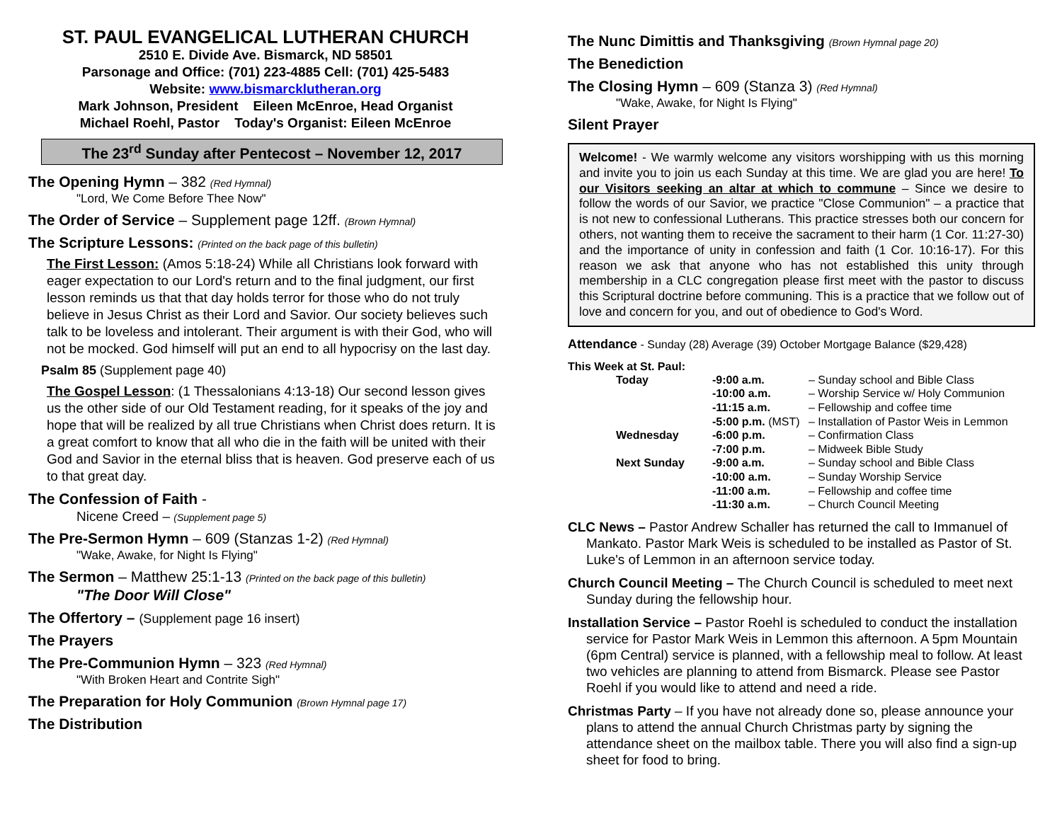ST. PAUL EVANGELICAL LUTHERAN CHURCH
2510 E. Divide Ave. Bismarck, ND 58501
Parsonage and Office: (701) 223-4885 Cell: (701) 425-5483
Website: www.bismarcklutheran.org
Mark Johnson, President Eileen McEnroe, Head Organist
Michael Roehl, Pastor Today's Organist: Eileen McEnroe
The 23<sup>rd</sup> Sunday after Pentecost – November 12, 2017
The Opening Hymn – 382 (Red Hymnal)
"Lord, We Come Before Thee Now"
The Order of Service – Supplement page 12ff. (Brown Hymnal)
The Scripture Lessons: (Printed on the back page of this bulletin)
The First Lesson: (Amos 5:18-24) While all Christians look forward with eager expectation to our Lord's return and to the final judgment, our first lesson reminds us that that day holds terror for those who do not truly believe in Jesus Christ as their Lord and Savior. Our society believes such talk to be loveless and intolerant. Their argument is with their God, who will not be mocked. God himself will put an end to all hypocrisy on the last day.
Psalm 85 (Supplement page 40)
The Gospel Lesson: (1 Thessalonians 4:13-18) Our second lesson gives us the other side of our Old Testament reading, for it speaks of the joy and hope that will be realized by all true Christians when Christ does return. It is a great comfort to know that all who die in the faith will be united with their God and Savior in the eternal bliss that is heaven. God preserve each of us to that great day.
The Confession of Faith -
Nicene Creed – (Supplement page 5)
The Pre-Sermon Hymn – 609 (Stanzas 1-2) (Red Hymnal)
"Wake, Awake, for Night Is Flying"
The Sermon – Matthew 25:1-13 (Printed on the back page of this bulletin)
"The Door Will Close"
The Offertory – (Supplement page 16 insert)
The Prayers
The Pre-Communion Hymn – 323 (Red Hymnal)
"With Broken Heart and Contrite Sigh"
The Preparation for Holy Communion (Brown Hymnal page 17)
The Distribution
The Nunc Dimittis and Thanksgiving (Brown Hymnal page 20)
The Benediction
The Closing Hymn – 609 (Stanza 3) (Red Hymnal)
"Wake, Awake, for Night Is Flying"
Silent Prayer
Welcome! - We warmly welcome any visitors worshipping with us this morning and invite you to join us each Sunday at this time. We are glad you are here! To our Visitors seeking an altar at which to commune – Since we desire to follow the words of our Savior, we practice "Close Communion" – a practice that is not new to confessional Lutherans. This practice stresses both our concern for others, not wanting them to receive the sacrament to their harm (1 Cor. 11:27-30) and the importance of unity in confession and faith (1 Cor. 10:16-17). For this reason we ask that anyone who has not established this unity through membership in a CLC congregation please first meet with the pastor to discuss this Scriptural doctrine before communing. This is a practice that we follow out of love and concern for you, and out of obedience to God's Word.
Attendance - Sunday (28) Average (39) October Mortgage Balance ($29,428)
This Week at St. Paul:
| | Today | -9:00 a.m. | – Sunday school and Bible Class |
| | | -10:00 a.m. | – Worship Service w/ Holy Communion |
| | | -11:15 a.m. | – Fellowship and coffee time |
| | | -5:00 p.m. (MST) | – Installation of Pastor Weis in Lemmon |
| | Wednesday | -6:00 p.m. | – Confirmation Class |
| | | -7:00 p.m. | – Midweek Bible Study |
| | Next Sunday | -9:00 a.m. | – Sunday school and Bible Class |
| | | -10:00 a.m. | – Sunday Worship Service |
| | | -11:00 a.m. | – Fellowship and coffee time |
| | | -11:30 a.m. | – Church Council Meeting |
CLC News – Pastor Andrew Schaller has returned the call to Immanuel of Mankato. Pastor Mark Weis is scheduled to be installed as Pastor of St. Luke's of Lemmon in an afternoon service today.
Church Council Meeting – The Church Council is scheduled to meet next Sunday during the fellowship hour.
Installation Service – Pastor Roehl is scheduled to conduct the installation service for Pastor Mark Weis in Lemmon this afternoon. A 5pm Mountain (6pm Central) service is planned, with a fellowship meal to follow. At least two vehicles are planning to attend from Bismarck. Please see Pastor Roehl if you would like to attend and need a ride.
Christmas Party – If you have not already done so, please announce your plans to attend the annual Church Christmas party by signing the attendance sheet on the mailbox table. There you will also find a sign-up sheet for food to bring.